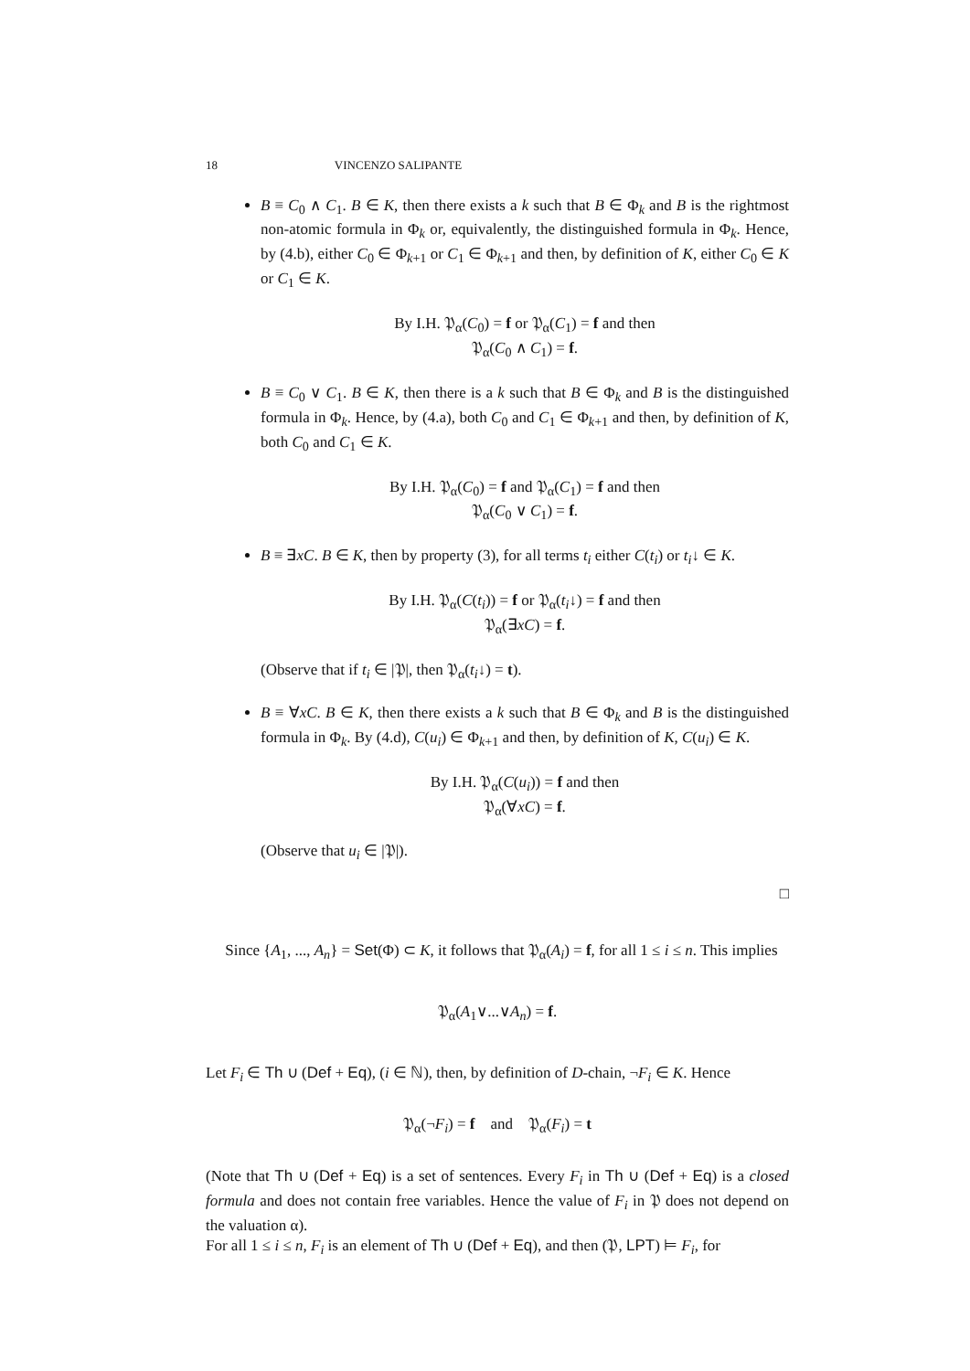18 VINCENZO SALIPANTE
B ≡ C<sub>0</sub> ∧ C<sub>1</sub>. B ∈ K, then there exists a k such that B ∈ Φ<sub>k</sub> and B is the rightmost non-atomic formula in Φ<sub>k</sub> or, equivalently, the distinguished formula in Φ<sub>k</sub>. Hence, by (4.b), either C<sub>0</sub> ∈ Φ<sub>k+1</sub> or C<sub>1</sub> ∈ Φ<sub>k+1</sub> and then, by definition of K, either C<sub>0</sub> ∈ K or C<sub>1</sub> ∈ K.
By I.H. 𝔓<sub>α</sub>(C<sub>0</sub>) = f or 𝔓<sub>α</sub>(C<sub>1</sub>) = f and then
𝔓<sub>α</sub>(C<sub>0</sub> ∧ C<sub>1</sub>) = f.
B ≡ C<sub>0</sub> ∨ C<sub>1</sub>. B ∈ K, then there is a k such that B ∈ Φ<sub>k</sub> and B is the distinguished formula in Φ<sub>k</sub>. Hence, by (4.a), both C<sub>0</sub> and C<sub>1</sub> ∈ Φ<sub>k+1</sub> and then, by definition of K, both C<sub>0</sub> and C<sub>1</sub> ∈ K.
By I.H. 𝔓<sub>α</sub>(C<sub>0</sub>) = f and 𝔓<sub>α</sub>(C<sub>1</sub>) = f and then
𝔓<sub>α</sub>(C<sub>0</sub> ∨ C<sub>1</sub>) = f.
B ≡ ∃xC. B ∈ K, then by property (3), for all terms t<sub>i</sub> either C(t<sub>i</sub>) or t<sub>i</sub>↓ ∈ K.
By I.H. 𝔓<sub>α</sub>(C(t<sub>i</sub>)) = f or 𝔓<sub>α</sub>(t<sub>i</sub>↓) = f and then
𝔓<sub>α</sub>(∃xC) = f.
(Observe that if t<sub>i</sub> ∈ |𝔓|, then 𝔓<sub>α</sub>(t<sub>i</sub>↓) = t).
B ≡ ∀xC. B ∈ K, then there exists a k such that B ∈ Φ<sub>k</sub> and B is the distinguished formula in Φ<sub>k</sub>. By (4.d), C(u<sub>i</sub>) ∈ Φ<sub>k+1</sub> and then, by definition of K, C(u<sub>i</sub>) ∈ K.
By I.H. 𝔓<sub>α</sub>(C(u<sub>i</sub>)) = f and then
𝔓<sub>α</sub>(∀xC) = f.
(Observe that u<sub>i</sub> ∈ |𝔓|).
□
Since {A<sub>1</sub>, ..., A<sub>n</sub>} = Set(Φ) ⊂ K, it follows that 𝔓<sub>α</sub>(A<sub>i</sub>) = f, for all 1 ≤ i ≤ n. This implies
𝔓<sub>α</sub>(A<sub>1</sub>∨...∨A<sub>n</sub>) = f.
Let F<sub>i</sub> ∈ Th ∪ (Def + Eq), (i ∈ ℕ), then, by definition of D-chain, ¬F<sub>i</sub> ∈ K. Hence
𝔓<sub>α</sub>(¬F<sub>i</sub>) = f and 𝔓<sub>α</sub>(F<sub>i</sub>) = t
(Note that Th ∪ (Def + Eq) is a set of sentences. Every F<sub>i</sub> in Th ∪ (Def + Eq) is a closed formula and does not contain free variables. Hence the value of F<sub>i</sub> in 𝔓 does not depend on the valuation α).
For all 1 ≤ i ≤ n, F<sub>i</sub> is an element of Th ∪ (Def + Eq), and then (𝔓, LPT) ⊨ F<sub>i</sub>, for